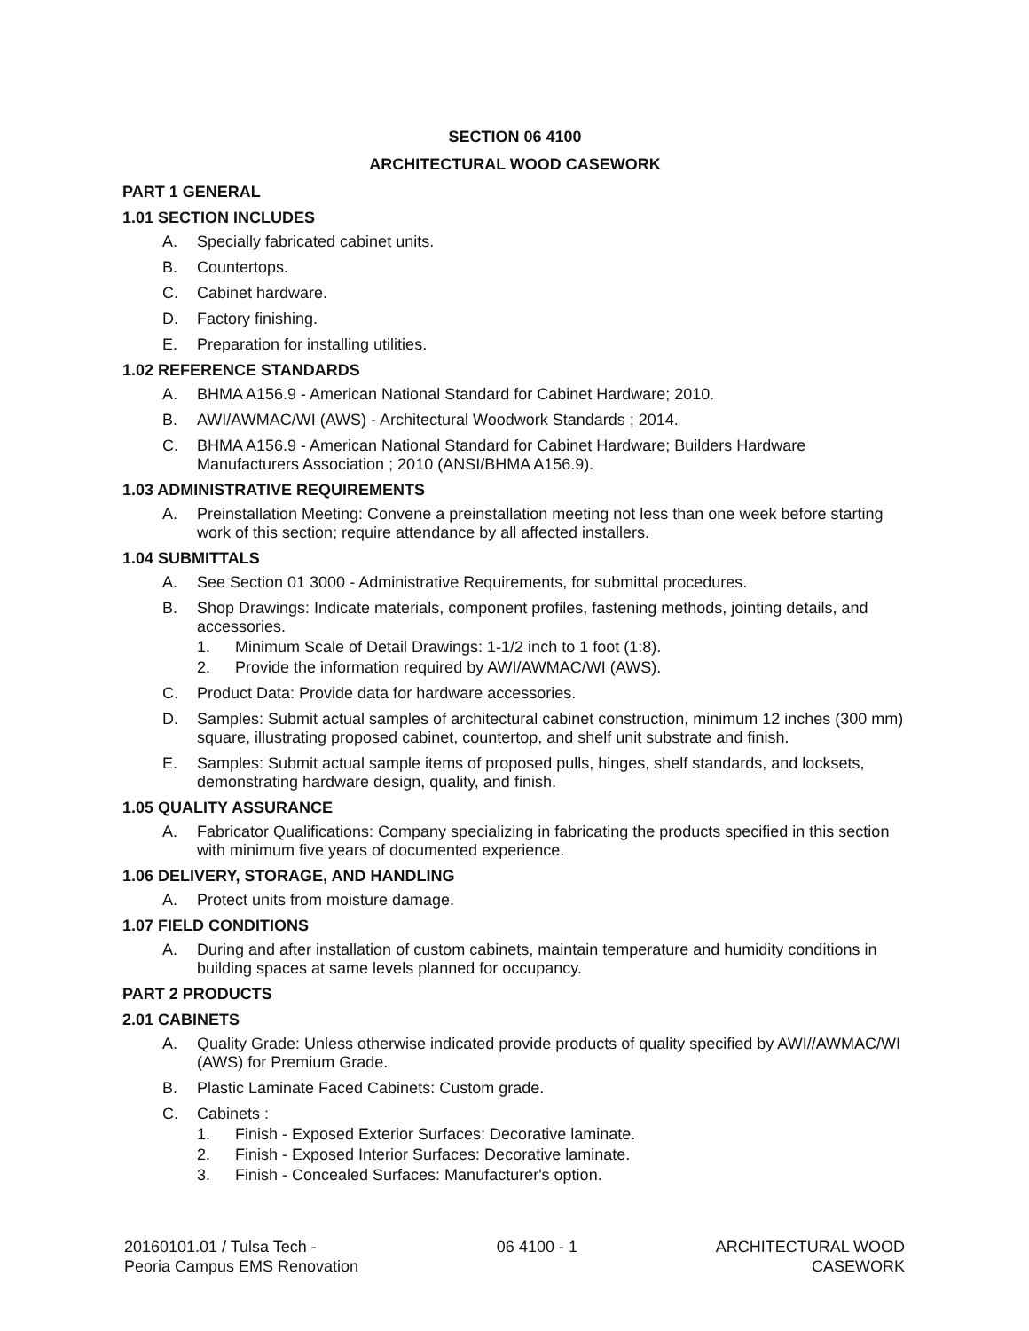SECTION 06 4100
ARCHITECTURAL WOOD CASEWORK
PART 1 GENERAL
1.01 SECTION INCLUDES
A. Specially fabricated cabinet units.
B. Countertops.
C. Cabinet hardware.
D. Factory finishing.
E. Preparation for installing utilities.
1.02 REFERENCE STANDARDS
A. BHMA A156.9 - American National Standard for Cabinet Hardware; 2010.
B. AWI/AWMAC/WI (AWS) - Architectural Woodwork Standards ; 2014.
C. BHMA A156.9 - American National Standard for Cabinet Hardware; Builders Hardware Manufacturers Association ; 2010 (ANSI/BHMA A156.9).
1.03 ADMINISTRATIVE REQUIREMENTS
A. Preinstallation Meeting: Convene a preinstallation meeting not less than one week before starting work of this section; require attendance by all affected installers.
1.04 SUBMITTALS
A. See Section 01 3000 - Administrative Requirements, for submittal procedures.
B. Shop Drawings: Indicate materials, component profiles, fastening methods, jointing details, and accessories.
1. Minimum Scale of Detail Drawings: 1-1/2 inch to 1 foot (1:8).
2. Provide the information required by AWI/AWMAC/WI (AWS).
C. Product Data: Provide data for hardware accessories.
D. Samples: Submit actual samples of architectural cabinet construction, minimum 12 inches (300 mm) square, illustrating proposed cabinet, countertop, and shelf unit substrate and finish.
E. Samples: Submit actual sample items of proposed pulls, hinges, shelf standards, and locksets, demonstrating hardware design, quality, and finish.
1.05 QUALITY ASSURANCE
A. Fabricator Qualifications: Company specializing in fabricating the products specified in this section with minimum five years of documented experience.
1.06 DELIVERY, STORAGE, AND HANDLING
A. Protect units from moisture damage.
1.07 FIELD CONDITIONS
A. During and after installation of custom cabinets, maintain temperature and humidity conditions in building spaces at same levels planned for occupancy.
PART 2 PRODUCTS
2.01 CABINETS
A. Quality Grade: Unless otherwise indicated provide products of quality specified by AWI//AWMAC/WI (AWS) for Premium Grade.
B. Plastic Laminate Faced Cabinets: Custom grade.
C. Cabinets :
1. Finish - Exposed Exterior Surfaces: Decorative laminate.
2. Finish - Exposed Interior Surfaces: Decorative laminate.
3. Finish - Concealed Surfaces: Manufacturer's option.
20160101.01 / Tulsa Tech -
Peoria Campus EMS Renovation
06 4100 - 1 ARCHITECTURAL WOOD
CASEWORK